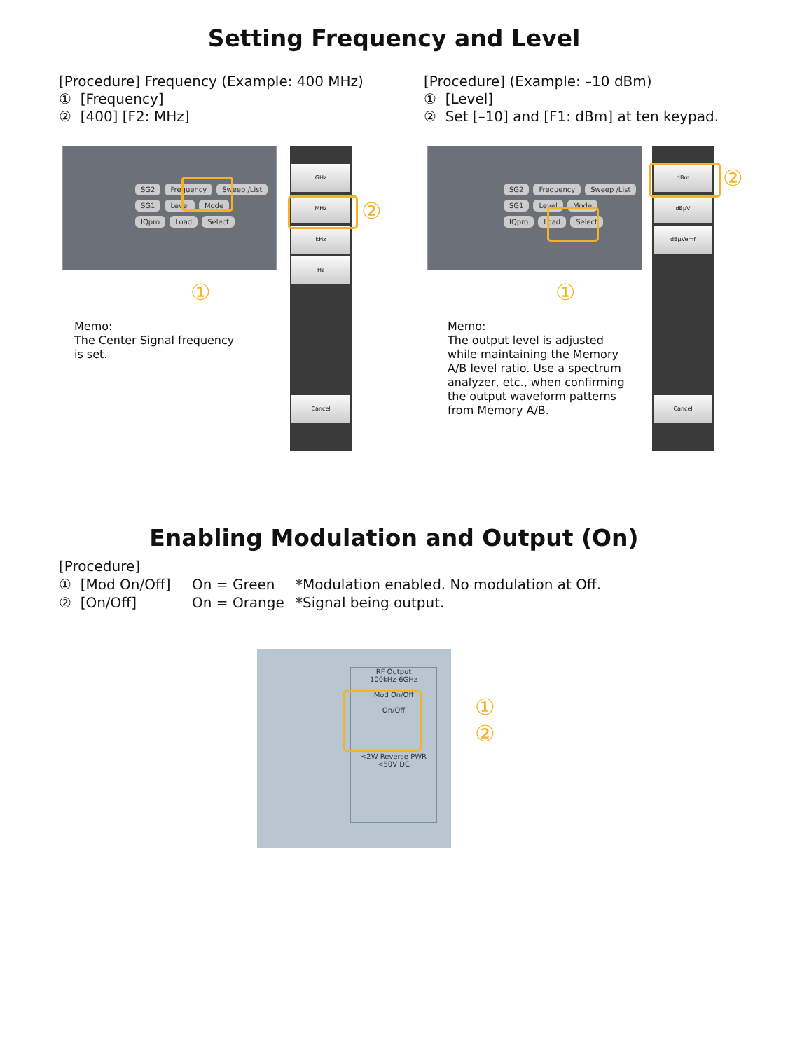Setting Frequency and Level
[Procedure] Frequency (Example: 400 MHz)
① [Frequency]
② [400] [F2: MHz]
[Procedure] (Example: –10 dBm)
① [Level]
② Set [–10] and [F1: dBm] at ten keypad.
SG2 Frequency Sweep /List
SG1 Level Mode
IQpro Load Select
①
GHz
MHz
kHz
Hz
Cancel
②
Memo:
The Center Signal frequency
is set.
SG2 Frequency Sweep /List
SG1 Level Mode
IQpro Load Select
①
dBm
dBμV
dBμVemf
Cancel
②
Memo:
The output level is adjusted
while maintaining the Memory
A/B level ratio. Use a spectrum
analyzer, etc., when confirming
the output waveform patterns
from Memory A/B.
Enabling Modulation and Output (On)
[Procedure]
① [Mod On/Off] On = Green *Modulation enabled. No modulation at Off. ② [On/Off] On = Orange *Signal being output.
RF Output
100kHz-6GHz
Mod On/Off
On/Off
<2W Reverse PWR <50V DC
①
②